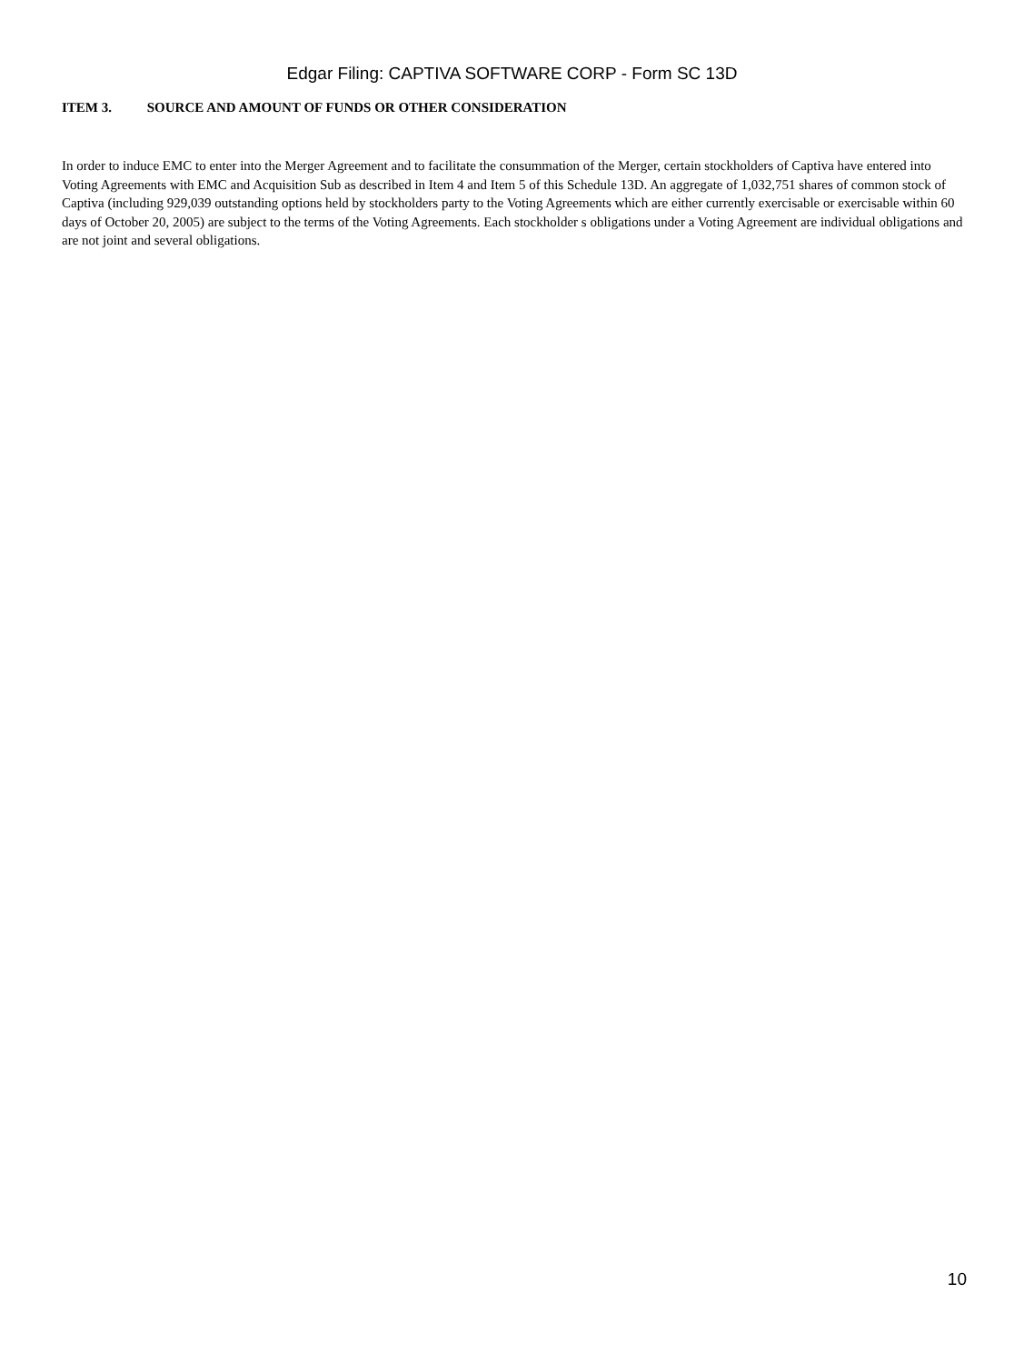Edgar Filing: CAPTIVA SOFTWARE CORP - Form SC 13D
ITEM 3. SOURCE AND AMOUNT OF FUNDS OR OTHER CONSIDERATION
In order to induce EMC to enter into the Merger Agreement and to facilitate the consummation of the Merger, certain stockholders of Captiva have entered into Voting Agreements with EMC and Acquisition Sub as described in Item 4 and Item 5 of this Schedule 13D. An aggregate of 1,032,751 shares of common stock of Captiva (including 929,039 outstanding options held by stockholders party to the Voting Agreements which are either currently exercisable or exercisable within 60 days of October 20, 2005) are subject to the terms of the Voting Agreements. Each stockholder s obligations under a Voting Agreement are individual obligations and are not joint and several obligations.
10